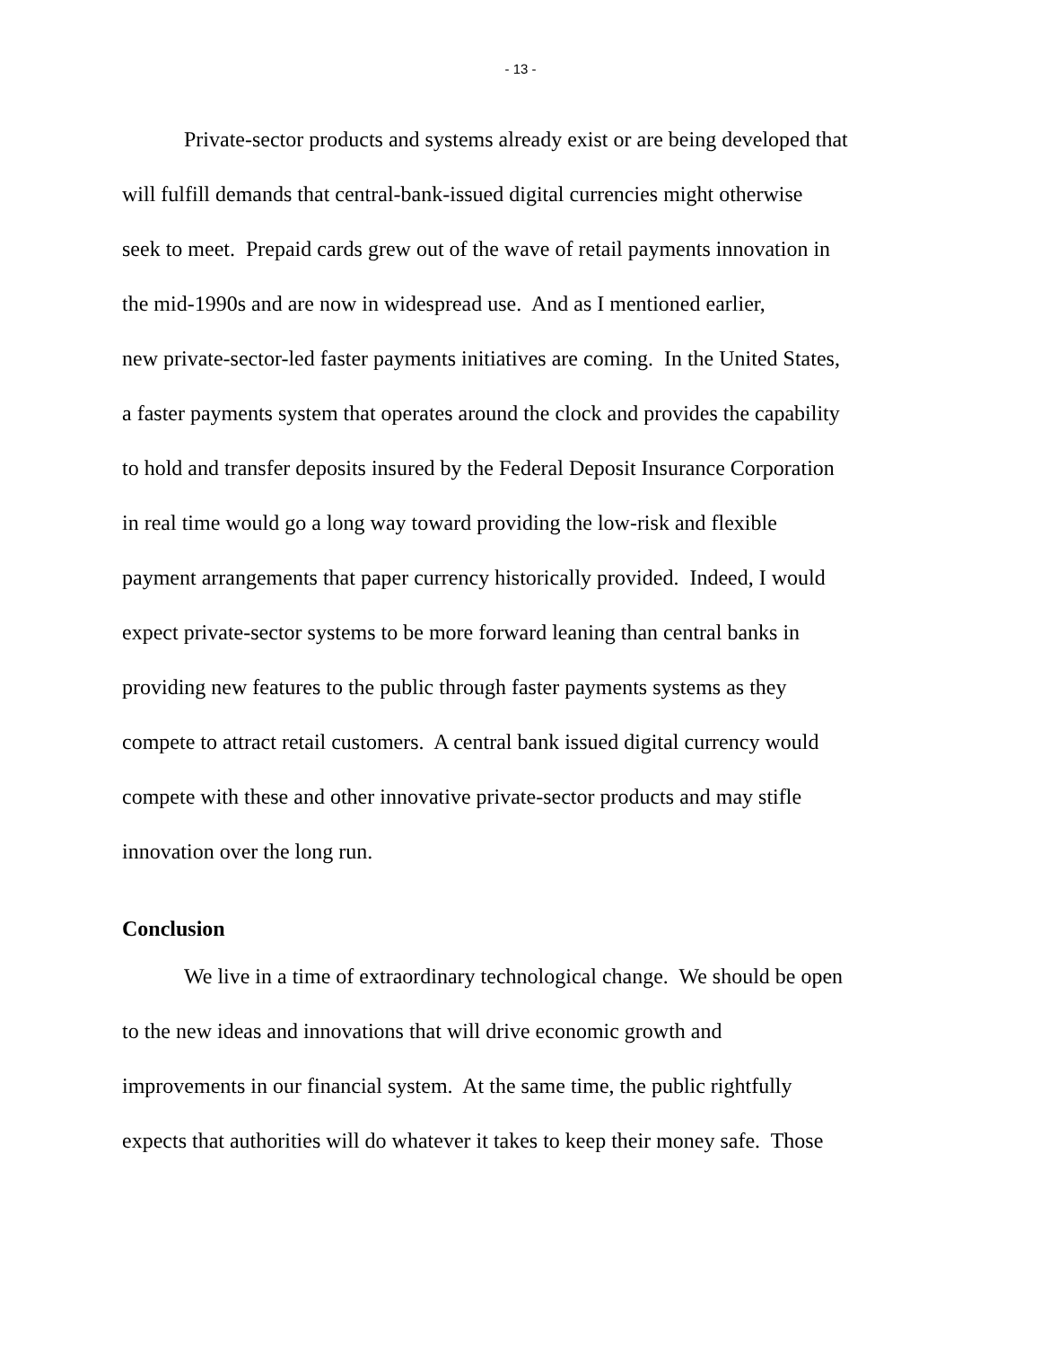- 13 -
Private-sector products and systems already exist or are being developed that
will fulfill demands that central-bank-issued digital currencies might otherwise
seek to meet. Prepaid cards grew out of the wave of retail payments innovation in
the mid-1990s and are now in widespread use. And as I mentioned earlier,
new private-sector-led faster payments initiatives are coming. In the United States,
a faster payments system that operates around the clock and provides the capability
to hold and transfer deposits insured by the Federal Deposit Insurance Corporation
in real time would go a long way toward providing the low-risk and flexible
payment arrangements that paper currency historically provided. Indeed, I would
expect private-sector systems to be more forward leaning than central banks in
providing new features to the public through faster payments systems as they
compete to attract retail customers. A central bank issued digital currency would
compete with these and other innovative private-sector products and may stifle
innovation over the long run.
Conclusion
We live in a time of extraordinary technological change. We should be open
to the new ideas and innovations that will drive economic growth and
improvements in our financial system. At the same time, the public rightfully
expects that authorities will do whatever it takes to keep their money safe. Those